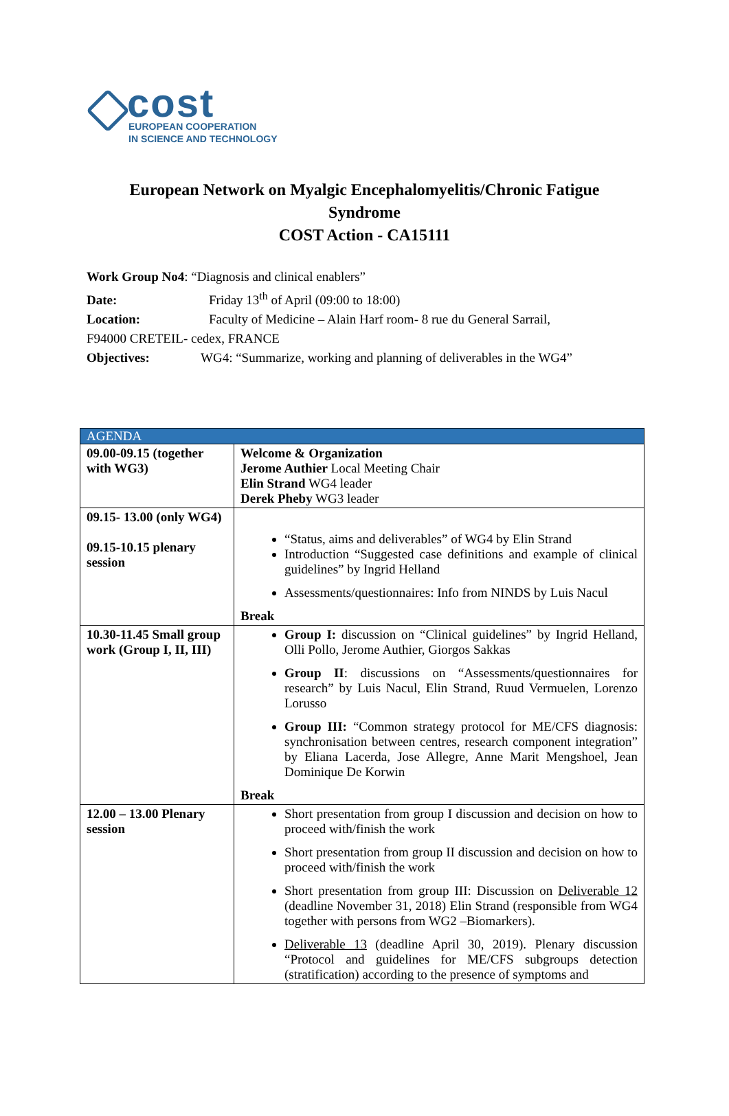cost
EUROPEAN COOPERATION
IN SCIENCE AND TECHNOLOGY
European Network on Myalgic Encephalomyelitis/Chronic Fatigue
Syndrome
COST Action - CA15111
Work Group No4: “Diagnosis and clinical enablers”
Date: Friday 13<sup>th</sup> of April (09:00 to 18:00)
Location: Faculty of Medicine – Alain Harf room- 8 rue du General Sarrail,
F94000 CRETEIL- cedex, FRANCE
Objectives: WG4: “Summarize, working and planning of deliverables in the WG4”
| AGENDA | |
| --- | --- |
| 09.00-09.15 (together with WG3) | Welcome & Organization Jerome Authier Local Meeting Chair Elin Strand WG4 leader Derek Pheby WG3 leader |
| 09.15- 13.00 (only WG4) 09.15-10.15 plenary session | “Status, aims and deliverables” of WG4 by Elin Strand Introduction “Suggested case definitions and example of clinical guidelines” by Ingrid Helland Assessments/questionnaires: Info from NINDS by Luis Nacul Break |
| 10.30-11.45 Small group work (Group I, II, III) | Group I: discussion on “Clinical guidelines” by Ingrid Helland, Olli Pollo, Jerome Authier, Giorgos Sakkas Group II : discussions on “Assessments/questionnaires for research” by Luis Nacul, Elin Strand, Ruud Vermuelen, Lorenzo Lorusso Group III: “Common strategy protocol for ME/CFS diagnosis: synchronisation between centres, research component integration” by Eliana Lacerda, Jose Allegre, Anne Marit Mengshoel, Jean Dominique De Korwin Break |
| 12.00 – 13.00 Plenary session | Short presentation from group I discussion and decision on how to proceed with/finish the work Short presentation from group II discussion and decision on how to proceed with/finish the work Short presentation from group III: Discussion on Deliverable 12 (deadline November 31, 2018) Elin Strand (responsible from WG4 together with persons from WG2 –Biomarkers). Deliverable 13 (deadline April 30, 2019). Plenary discussion “Protocol and guidelines for ME/CFS subgroups detection (stratification) according to the presence of symptoms and |